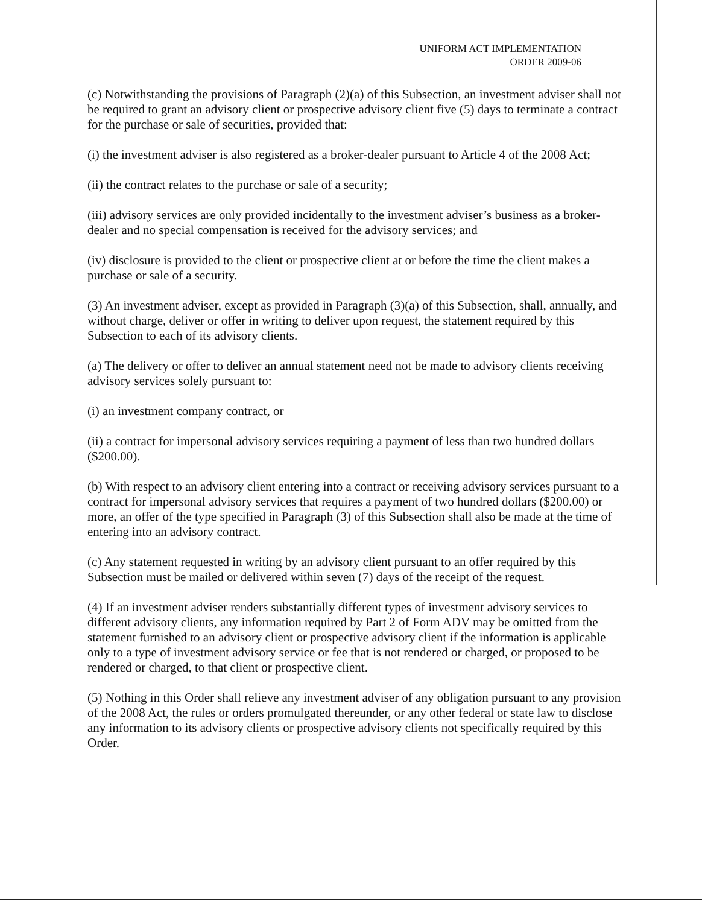UNIFORM ACT IMPLEMENTATION
ORDER 2009-06
(c) Notwithstanding the provisions of Paragraph (2)(a) of this Subsection, an investment adviser shall not be required to grant an advisory client or prospective advisory client five (5) days to terminate a contract for the purchase or sale of securities, provided that:
(i) the investment adviser is also registered as a broker-dealer pursuant to Article 4 of the 2008 Act;
(ii) the contract relates to the purchase or sale of a security;
(iii) advisory services are only provided incidentally to the investment adviser’s business as a broker-dealer and no special compensation is received for the advisory services; and
(iv) disclosure is provided to the client or prospective client at or before the time the client makes a purchase or sale of a security.
(3) An investment adviser, except as provided in Paragraph (3)(a) of this Subsection, shall, annually, and without charge, deliver or offer in writing to deliver upon request, the statement required by this Subsection to each of its advisory clients.
(a) The delivery or offer to deliver an annual statement need not be made to advisory clients receiving advisory services solely pursuant to:
(i) an investment company contract, or
(ii) a contract for impersonal advisory services requiring a payment of less than two hundred dollars ($200.00).
(b) With respect to an advisory client entering into a contract or receiving advisory services pursuant to a contract for impersonal advisory services that requires a payment of two hundred dollars ($200.00) or more, an offer of the type specified in Paragraph (3) of this Subsection shall also be made at the time of entering into an advisory contract.
(c) Any statement requested in writing by an advisory client pursuant to an offer required by this Subsection must be mailed or delivered within seven (7) days of the receipt of the request.
(4) If an investment adviser renders substantially different types of investment advisory services to different advisory clients, any information required by Part 2 of Form ADV may be omitted from the statement furnished to an advisory client or prospective advisory client if the information is applicable only to a type of investment advisory service or fee that is not rendered or charged, or proposed to be rendered or charged, to that client or prospective client.
(5) Nothing in this Order shall relieve any investment adviser of any obligation pursuant to any provision of the 2008 Act, the rules or orders promulgated thereunder, or any other federal or state law to disclose any information to its advisory clients or prospective advisory clients not specifically required by this Order.